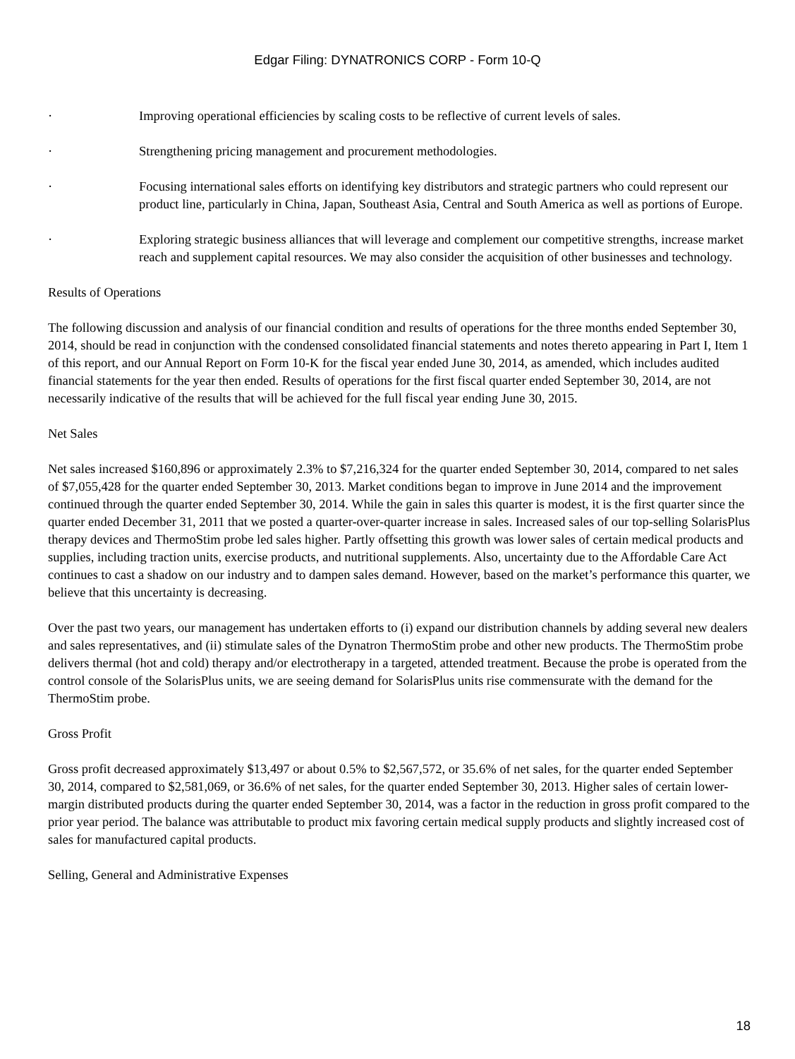Edgar Filing: DYNATRONICS CORP - Form 10-Q
· Improving operational efficiencies by scaling costs to be reflective of current levels of sales.
· Strengthening pricing management and procurement methodologies.
· Focusing international sales efforts on identifying key distributors and strategic partners who could represent our product line, particularly in China, Japan, Southeast Asia, Central and South America as well as portions of Europe.
· Exploring strategic business alliances that will leverage and complement our competitive strengths, increase market reach and supplement capital resources. We may also consider the acquisition of other businesses and technology.
Results of Operations
The following discussion and analysis of our financial condition and results of operations for the three months ended September 30, 2014, should be read in conjunction with the condensed consolidated financial statements and notes thereto appearing in Part I, Item 1 of this report, and our Annual Report on Form 10-K for the fiscal year ended June 30, 2014, as amended, which includes audited financial statements for the year then ended. Results of operations for the first fiscal quarter ended September 30, 2014, are not necessarily indicative of the results that will be achieved for the full fiscal year ending June 30, 2015.
Net Sales
Net sales increased $160,896 or approximately 2.3% to $7,216,324 for the quarter ended September 30, 2014, compared to net sales of $7,055,428 for the quarter ended September 30, 2013. Market conditions began to improve in June 2014 and the improvement continued through the quarter ended September 30, 2014. While the gain in sales this quarter is modest, it is the first quarter since the quarter ended December 31, 2011 that we posted a quarter-over-quarter increase in sales. Increased sales of our top-selling SolarisPlus therapy devices and ThermoStim probe led sales higher. Partly offsetting this growth was lower sales of certain medical products and supplies, including traction units, exercise products, and nutritional supplements. Also, uncertainty due to the Affordable Care Act continues to cast a shadow on our industry and to dampen sales demand. However, based on the market’s performance this quarter, we believe that this uncertainty is decreasing.
Over the past two years, our management has undertaken efforts to (i) expand our distribution channels by adding several new dealers and sales representatives, and (ii) stimulate sales of the Dynatron ThermoStim probe and other new products. The ThermoStim probe delivers thermal (hot and cold) therapy and/or electrotherapy in a targeted, attended treatment. Because the probe is operated from the control console of the SolarisPlus units, we are seeing demand for SolarisPlus units rise commensurate with the demand for the ThermoStim probe.
Gross Profit
Gross profit decreased approximately $13,497 or about 0.5% to $2,567,572, or 35.6% of net sales, for the quarter ended September 30, 2014, compared to $2,581,069, or 36.6% of net sales, for the quarter ended September 30, 2013. Higher sales of certain lower-margin distributed products during the quarter ended September 30, 2014, was a factor in the reduction in gross profit compared to the prior year period. The balance was attributable to product mix favoring certain medical supply products and slightly increased cost of sales for manufactured capital products.
Selling, General and Administrative Expenses
18